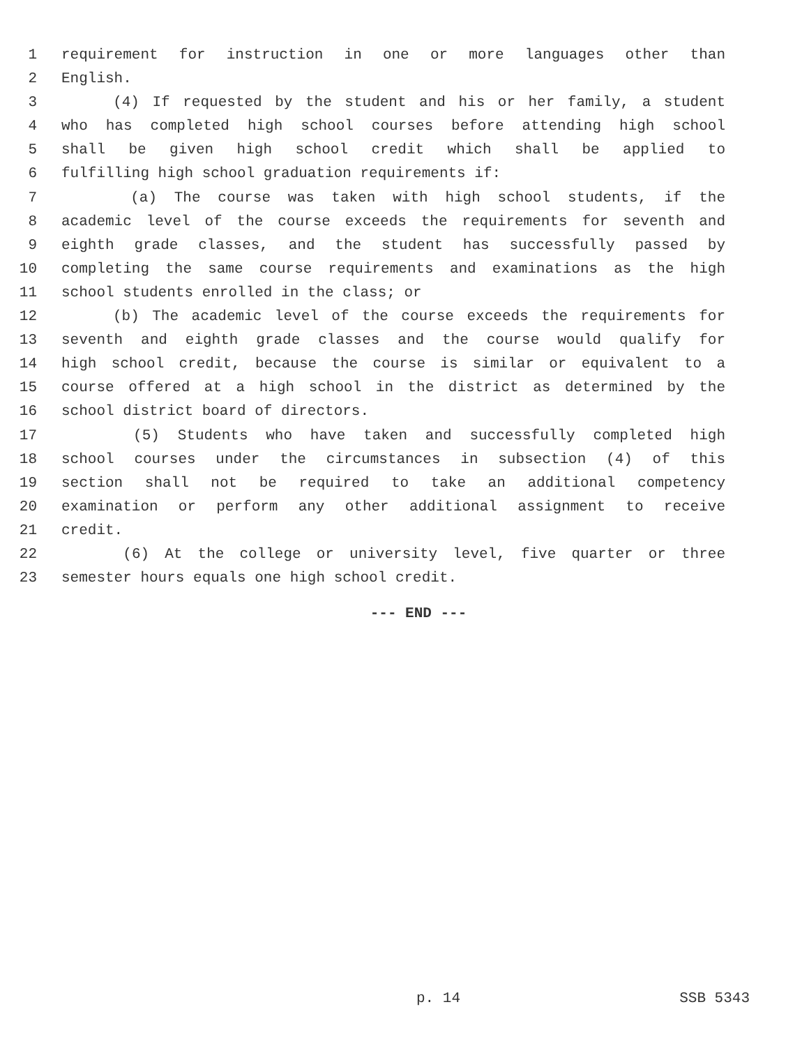1 requirement for instruction in one or more languages other than
2 English.
3 (4) If requested by the student and his or her family, a student
4 who has completed high school courses before attending high school
5 shall be given high school credit which shall be applied to
6 fulfilling high school graduation requirements if:
7 (a) The course was taken with high school students, if the
8 academic level of the course exceeds the requirements for seventh and
9 eighth grade classes, and the student has successfully passed by
10 completing the same course requirements and examinations as the high
11 school students enrolled in the class; or
12 (b) The academic level of the course exceeds the requirements for
13 seventh and eighth grade classes and the course would qualify for
14 high school credit, because the course is similar or equivalent to a
15 course offered at a high school in the district as determined by the
16 school district board of directors.
17 (5) Students who have taken and successfully completed high
18 school courses under the circumstances in subsection (4) of this
19 section shall not be required to take an additional competency
20 examination or perform any other additional assignment to receive
21 credit.
22 (6) At the college or university level, five quarter or three
23 semester hours equals one high school credit.
--- END ---
p. 14 SSB 5343